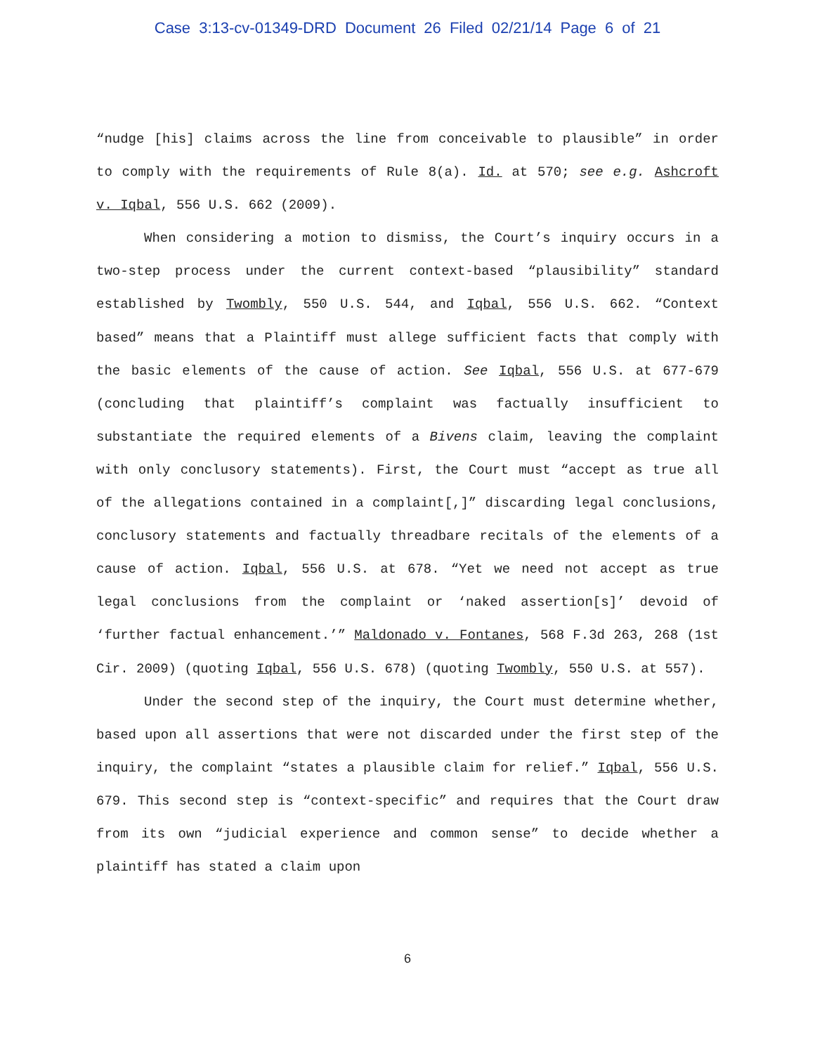Case 3:13-cv-01349-DRD Document 26 Filed 02/21/14 Page 6 of 21
“nudge [his] claims across the line from conceivable to plausible” in order to comply with the requirements of Rule 8(a). Id. at 570; see e.g. Ashcroft v. Iqbal, 556 U.S. 662 (2009).
When considering a motion to dismiss, the Court’s inquiry occurs in a two-step process under the current context-based “plausibility” standard established by Twombly, 550 U.S. 544, and Iqbal, 556 U.S. 662. “Context based” means that a Plaintiff must allege sufficient facts that comply with the basic elements of the cause of action. See Iqbal, 556 U.S. at 677-679 (concluding that plaintiff’s complaint was factually insufficient to substantiate the required elements of a Bivens claim, leaving the complaint with only conclusory statements). First, the Court must “accept as true all of the allegations contained in a complaint[,]” discarding legal conclusions, conclusory statements and factually threadbare recitals of the elements of a cause of action. Iqbal, 556 U.S. at 678. “Yet we need not accept as true legal conclusions from the complaint or ‘naked assertion[s]’ devoid of ‘further factual enhancement.’” Maldonado v. Fontanes, 568 F.3d 263, 268 (1st Cir. 2009) (quoting Iqbal, 556 U.S. 678) (quoting Twombly, 550 U.S. at 557).
Under the second step of the inquiry, the Court must determine whether, based upon all assertions that were not discarded under the first step of the inquiry, the complaint “states a plausible claim for relief.” Iqbal, 556 U.S. 679. This second step is “context-specific” and requires that the Court draw from its own “judicial experience and common sense” to decide whether a plaintiff has stated a claim upon
6